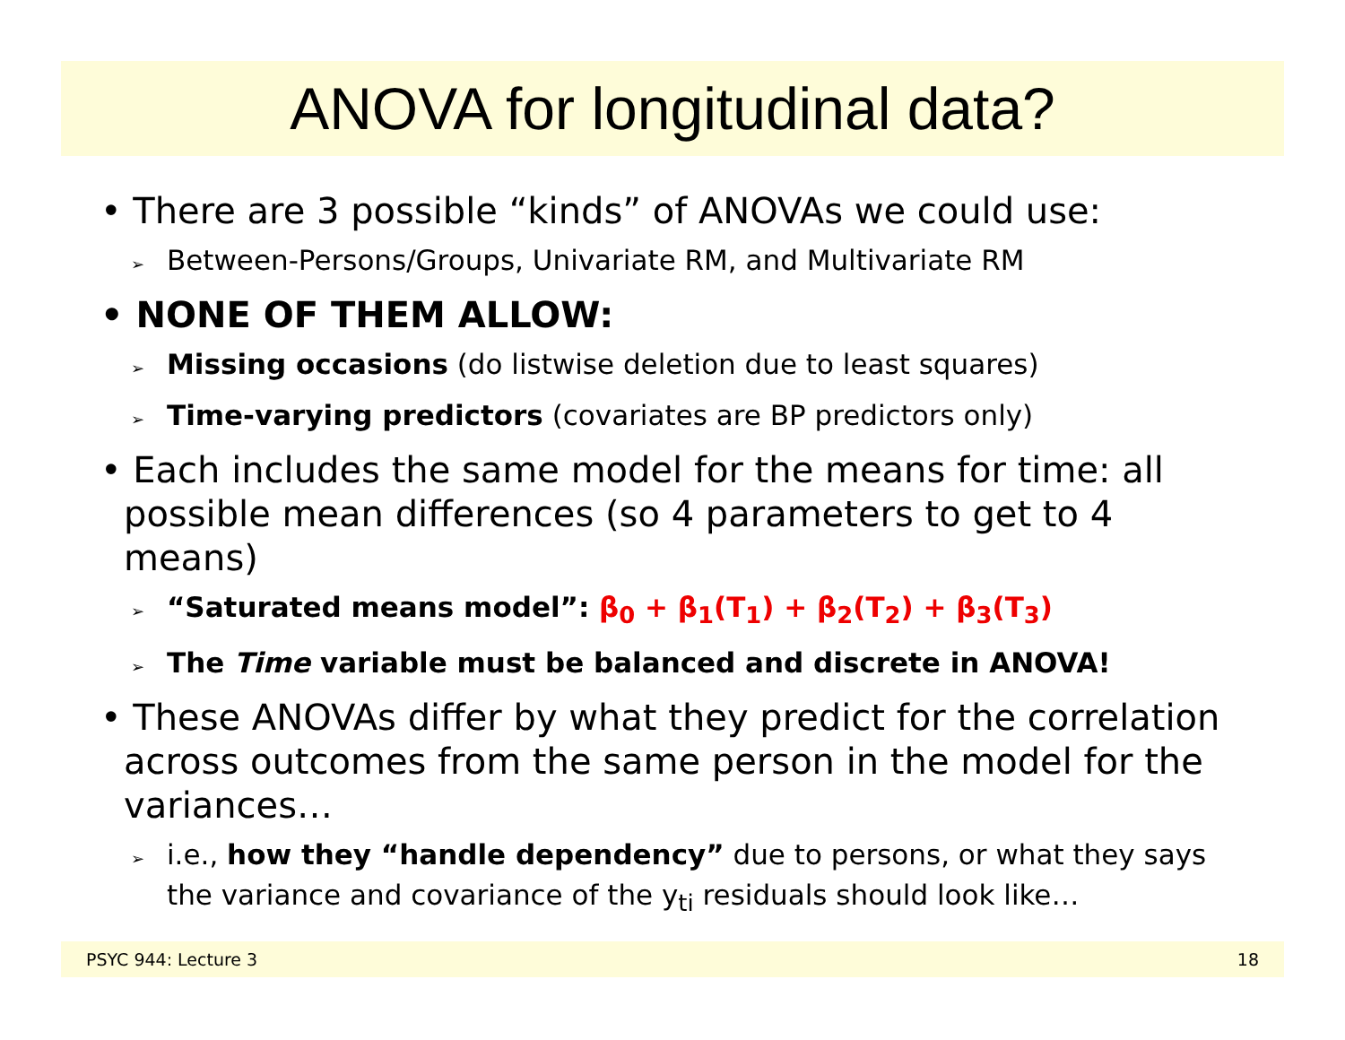ANOVA for longitudinal data?
• There are 3 possible “kinds” of ANOVAs we could use:
➢ Between-Persons/Groups, Univariate RM, and Multivariate RM
• NONE OF THEM ALLOW:
➢ Missing occasions (do listwise deletion due to least squares)
➢ Time-varying predictors (covariates are BP predictors only)
• Each includes the same model for the means for time: all possible mean differences (so 4 parameters to get to 4 means)
➢ “Saturated means model”: β<sub>0</sub> + β<sub>1</sub>(T<sub>1</sub>) + β<sub>2</sub>(T<sub>2</sub>) + β<sub>3</sub>(T<sub>3</sub>)
➢ The Time variable must be balanced and discrete in ANOVA!
• These ANOVAs differ by what they predict for the correlation across outcomes from the same person in the model for the variances…
➢ i.e., how they “handle dependency” due to persons, or what they says the variance and covariance of the y<sub>ti</sub> residuals should look like…
PSYC 944: Lecture 3 18